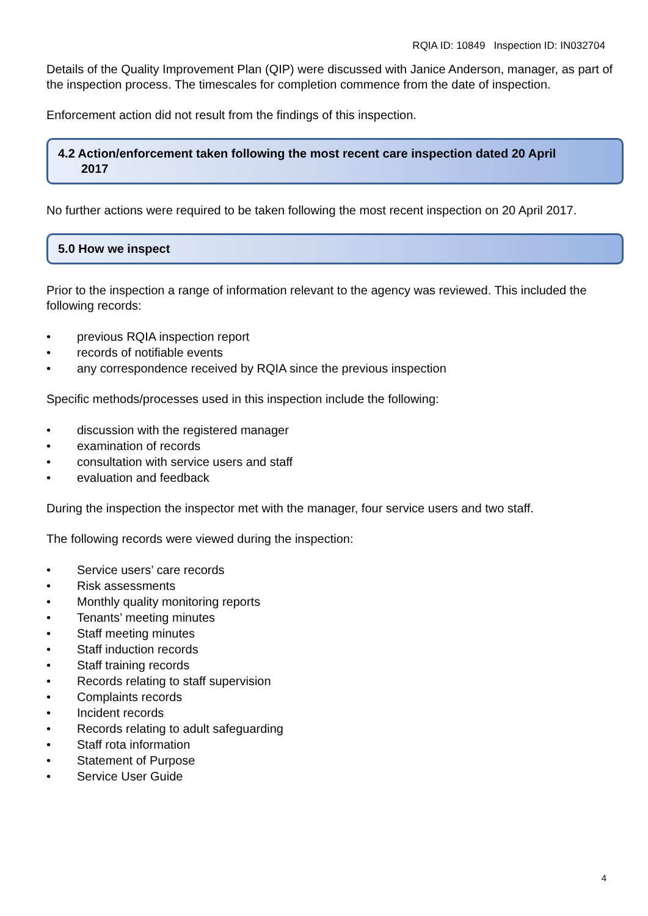RQIA ID: 10849 Inspection ID: IN032704
Details of the Quality Improvement Plan (QIP) were discussed with Janice Anderson, manager, as part of the inspection process. The timescales for completion commence from the date of inspection.
Enforcement action did not result from the findings of this inspection.
4.2 Action/enforcement taken following the most recent care inspection dated 20 April
2017
No further actions were required to be taken following the most recent inspection on 20 April 2017.
5.0 How we inspect
Prior to the inspection a range of information relevant to the agency was reviewed. This included the following records:
• previous RQIA inspection report
• records of notifiable events
• any correspondence received by RQIA since the previous inspection
Specific methods/processes used in this inspection include the following:
• discussion with the registered manager
• examination of records
• consultation with service users and staff
• evaluation and feedback
During the inspection the inspector met with the manager, four service users and two staff.
The following records were viewed during the inspection:
• Service users’ care records
• Risk assessments
• Monthly quality monitoring reports
• Tenants’ meeting minutes
• Staff meeting minutes
• Staff induction records
• Staff training records
• Records relating to staff supervision
• Complaints records
• Incident records
• Records relating to adult safeguarding
• Staff rota information
• Statement of Purpose
• Service User Guide
4